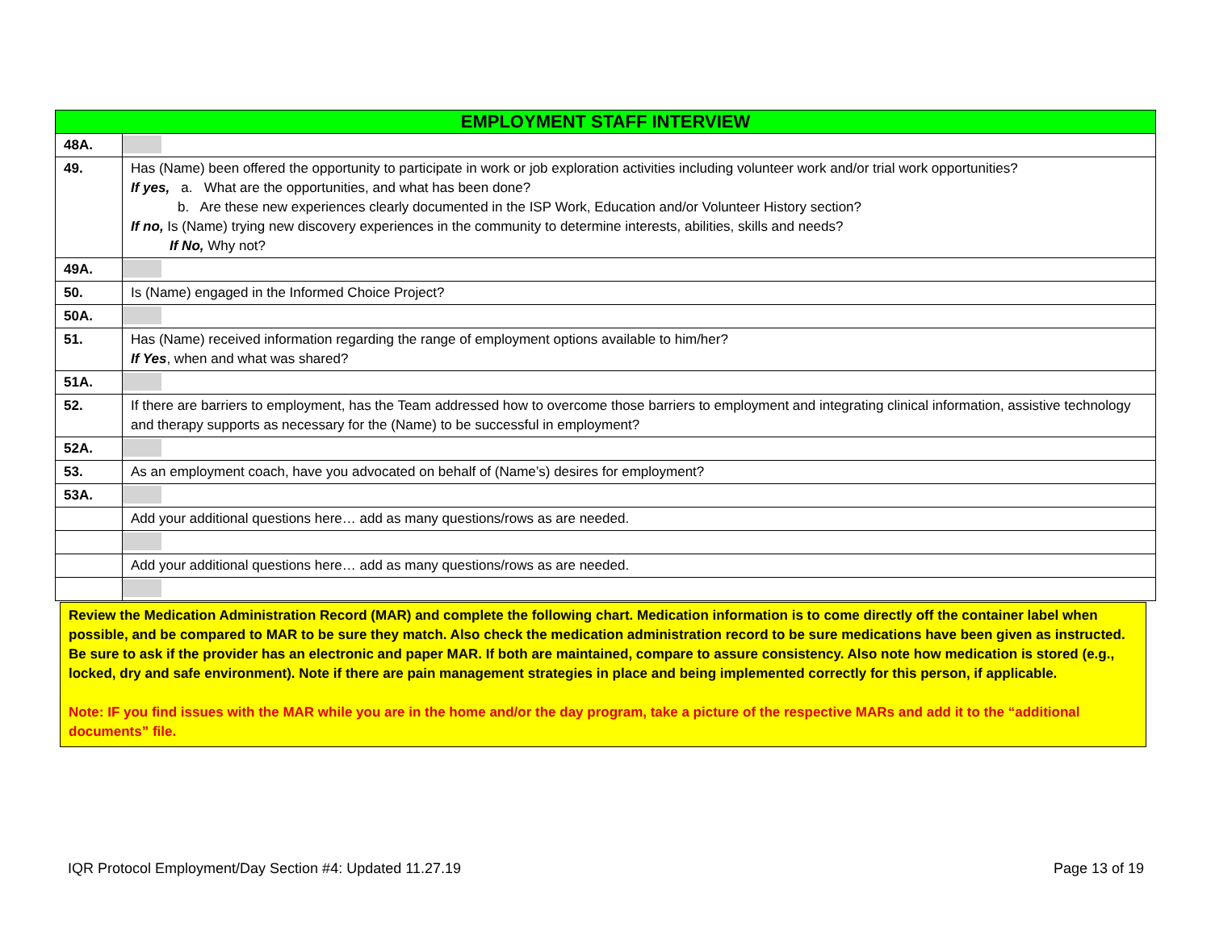| EMPLOYMENT STAFF INTERVIEW | |
| --- | --- |
| 48A. | |
| 49. | Has (Name) been offered the opportunity to participate in work or job exploration activities including volunteer work and/or trial work opportunities? If yes, a. What are the opportunities, and what has been done? b. Are these new experiences clearly documented in the ISP Work, Education and/or Volunteer History section? If no, Is (Name) trying new discovery experiences in the community to determine interests, abilities, skills and needs? If No, Why not? |
| 49A. | |
| 50. | Is (Name) engaged in the Informed Choice Project? |
| 50A. | |
| 51. | Has (Name) received information regarding the range of employment options available to him/her? If Yes , when and what was shared? |
| 51A. | |
| 52. | If there are barriers to employment, has the Team addressed how to overcome those barriers to employment and integrating clinical information, assistive technology and therapy supports as necessary for the (Name) to be successful in employment? |
| 52A. | |
| 53. | As an employment coach, have you advocated on behalf of (Name’s) desires for employment? |
| 53A. | |
| | Add your additional questions here… add as many questions/rows as are needed. |
| | Add your additional questions here… add as many questions/rows as are needed. |
Review the Medication Administration Record (MAR) and complete the following chart. Medication information is to come directly off the container label when possible, and be compared to MAR to be sure they match. Also check the medication administration record to be sure medications have been given as instructed. Be sure to ask if the provider has an electronic and paper MAR. If both are maintained, compare to assure consistency. Also note how medication is stored (e.g., locked, dry and safe environment). Note if there are pain management strategies in place and being implemented correctly for this person, if applicable.
Note: IF you find issues with the MAR while you are in the home and/or the day program, take a picture of the respective MARs and add it to the “additional documents” file.
IQR Protocol Employment/Day Section #4: Updated 11.27.19 Page 13 of 19